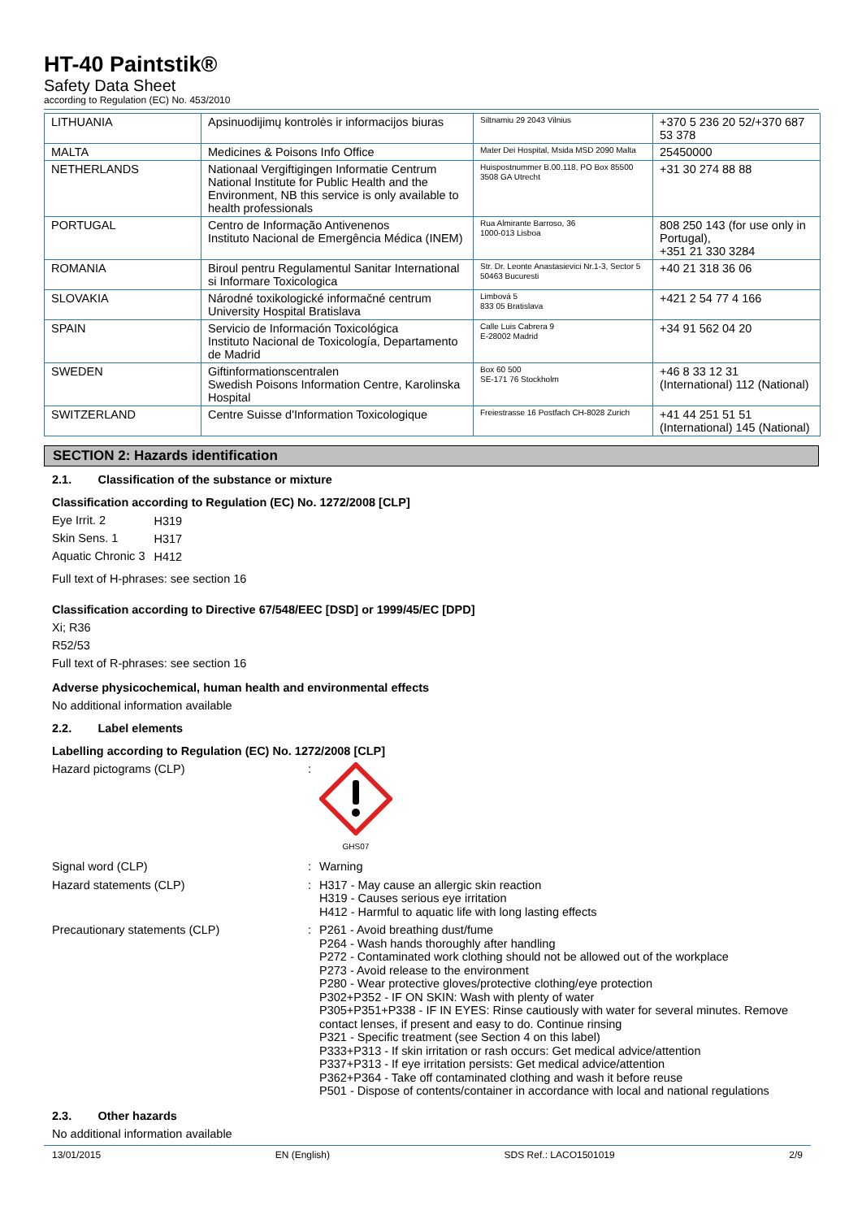HT-40 Paintstik®
Safety Data Sheet
according to Regulation (EC) No. 453/2010
| LITHUANIA | Apsinuodijimų kontrolės ir informacijos biuras | Siltnamiu 29 2043 Vilnius | +370 5 236 20 52/+370 687 53 378 |
| MALTA | Medicines & Poisons Info Office | Mater Dei Hospital, Msida MSD 2090 Malta | 25450000 |
| NETHERLANDS | Nationaal Vergiftigingen Informatie Centrum National Institute for Public Health and the Environment, NB this service is only available to health professionals | Huispostnummer B.00.118, PO Box 85500 3508 GA Utrecht | +31 30 274 88 88 |
| PORTUGAL | Centro de Informação Antivenenos Instituto Nacional de Emergência Médica (INEM) | Rua Almirante Barroso, 36 1000-013 Lisboa | 808 250 143 (for use only in Portugal), +351 21 330 3284 |
| ROMANIA | Biroul pentru Regulamentul Sanitar International si Informare Toxicologica | Str. Dr. Leonte Anastasievici Nr.1-3, Sector 5 50463 Bucuresti | +40 21 318 36 06 |
| SLOVAKIA | Národné toxikologické informačné centrum University Hospital Bratislava | Limbová 5 833 05 Bratislava | +421 2 54 77 4 166 |
| SPAIN | Servicio de Información Toxicológica Instituto Nacional de Toxicología, Departamento de Madrid | Calle Luis Cabrera 9 E-28002 Madrid | +34 91 562 04 20 |
| SWEDEN | Giftinformationscentralen Swedish Poisons Information Centre, Karolinska Hospital | Box 60 500 SE-171 76 Stockholm | +46 8 33 12 31 (International) 112 (National) |
| SWITZERLAND | Centre Suisse d'Information Toxicologique | Freiestrasse 16 Postfach CH-8028 Zurich | +41 44 251 51 51 (International) 145 (National) |
SECTION 2: Hazards identification
2.1. Classification of the substance or mixture
Classification according to Regulation (EC) No. 1272/2008 [CLP]
| Eye Irrit. 2 | H319 |
| Skin Sens. 1 | H317 |
| Aquatic Chronic 3 | H412 |
Full text of H-phrases: see section 16
Classification according to Directive 67/548/EEC [DSD] or 1999/45/EC [DPD]
Xi; R36
R52/53
Full text of R-phrases: see section 16
Adverse physicochemical, human health and environmental effects
No additional information available
2.2. Label elements
Labelling according to Regulation (EC) No. 1272/2008 [CLP]
Hazard pictograms (CLP) :
GHS07
Signal word (CLP) : Warning
Hazard statements (CLP) : H317 - May cause an allergic skin reaction
H319 - Causes serious eye irritation
H412 - Harmful to aquatic life with long lasting effects
Precautionary statements (CLP) : P261 - Avoid breathing dust/fume
P264 - Wash hands thoroughly after handling
P272 - Contaminated work clothing should not be allowed out of the workplace
P273 - Avoid release to the environment
P280 - Wear protective gloves/protective clothing/eye protection
P302+P352 - IF ON SKIN: Wash with plenty of water
P305+P351+P338 - IF IN EYES: Rinse cautiously with water for several minutes. Remove contact lenses, if present and easy to do. Continue rinsing
P321 - Specific treatment (see Section 4 on this label)
P333+P313 - If skin irritation or rash occurs: Get medical advice/attention
P337+P313 - If eye irritation persists: Get medical advice/attention
P362+P364 - Take off contaminated clothing and wash it before reuse
P501 - Dispose of contents/container in accordance with local and national regulations
2.3. Other hazards
No additional information available
13/01/2015 EN (English) SDS Ref.: LACO1501019 2/9